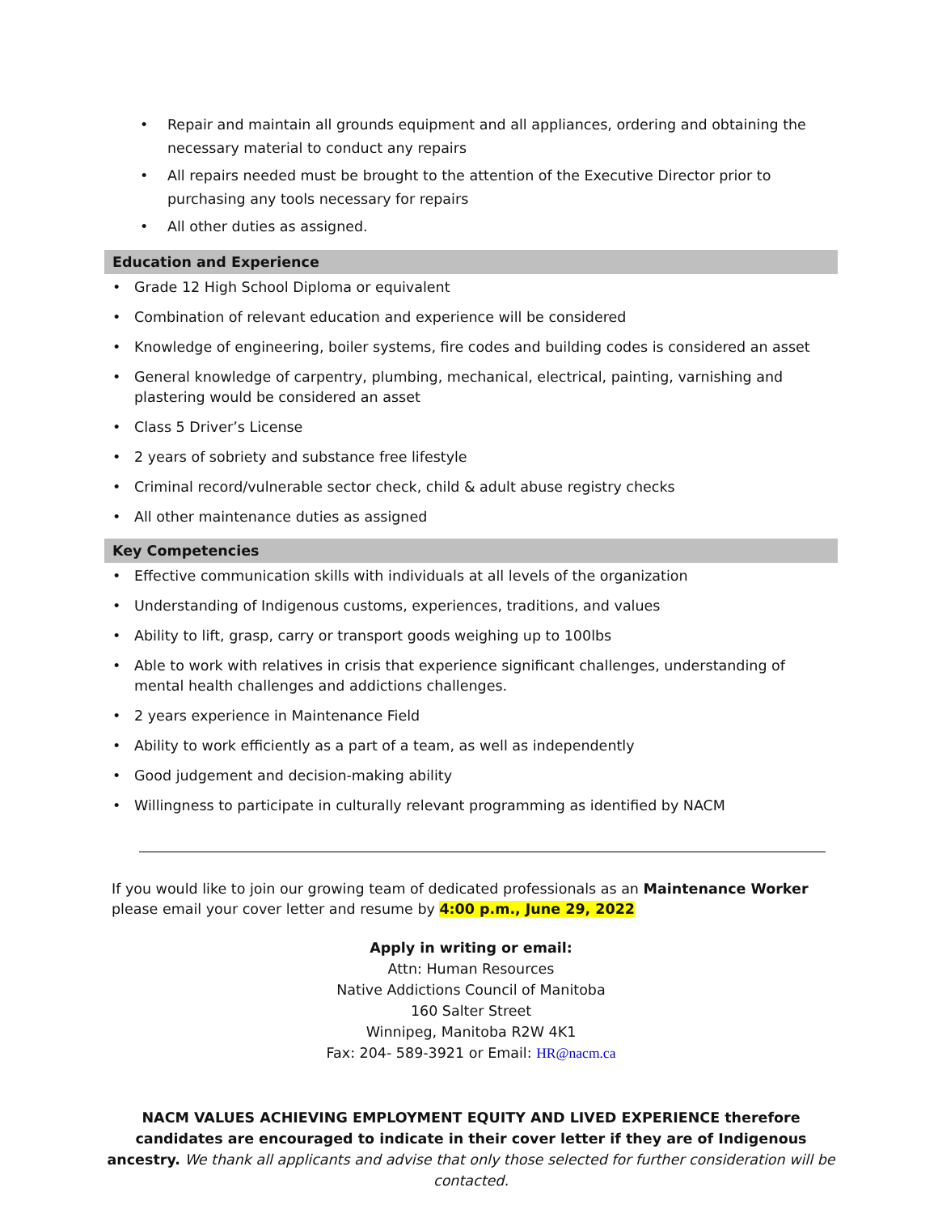• Repair and maintain all grounds equipment and all appliances, ordering and obtaining the necessary material to conduct any repairs
• All repairs needed must be brought to the attention of the Executive Director prior to purchasing any tools necessary for repairs
• All other duties as assigned.
Education and Experience
• Grade 12 High School Diploma or equivalent
• Combination of relevant education and experience will be considered
• Knowledge of engineering, boiler systems, fire codes and building codes is considered an asset
• General knowledge of carpentry, plumbing, mechanical, electrical, painting, varnishing and plastering would be considered an asset
• Class 5 Driver’s License
• 2 years of sobriety and substance free lifestyle
• Criminal record/vulnerable sector check, child & adult abuse registry checks
• All other maintenance duties as assigned
Key Competencies
• Effective communication skills with individuals at all levels of the organization
• Understanding of Indigenous customs, experiences, traditions, and values
• Ability to lift, grasp, carry or transport goods weighing up to 100lbs
• Able to work with relatives in crisis that experience significant challenges, understanding of mental health challenges and addictions challenges.
• 2 years experience in Maintenance Field
• Ability to work efficiently as a part of a team, as well as independently
• Good judgement and decision-making ability
• Willingness to participate in culturally relevant programming as identified by NACM
If you would like to join our growing team of dedicated professionals as an Maintenance Worker please email your cover letter and resume by 4:00 p.m., June 29, 2022
Apply in writing or email:
Attn: Human Resources
Native Addictions Council of Manitoba
160 Salter Street
Winnipeg, Manitoba R2W 4K1
Fax: 204- 589-3921 or Email: HR@nacm.ca
NACM VALUES ACHIEVING EMPLOYMENT EQUITY AND LIVED EXPERIENCE therefore candidates are encouraged to indicate in their cover letter if they are of Indigenous ancestry. We thank all applicants and advise that only those selected for further consideration will be contacted.